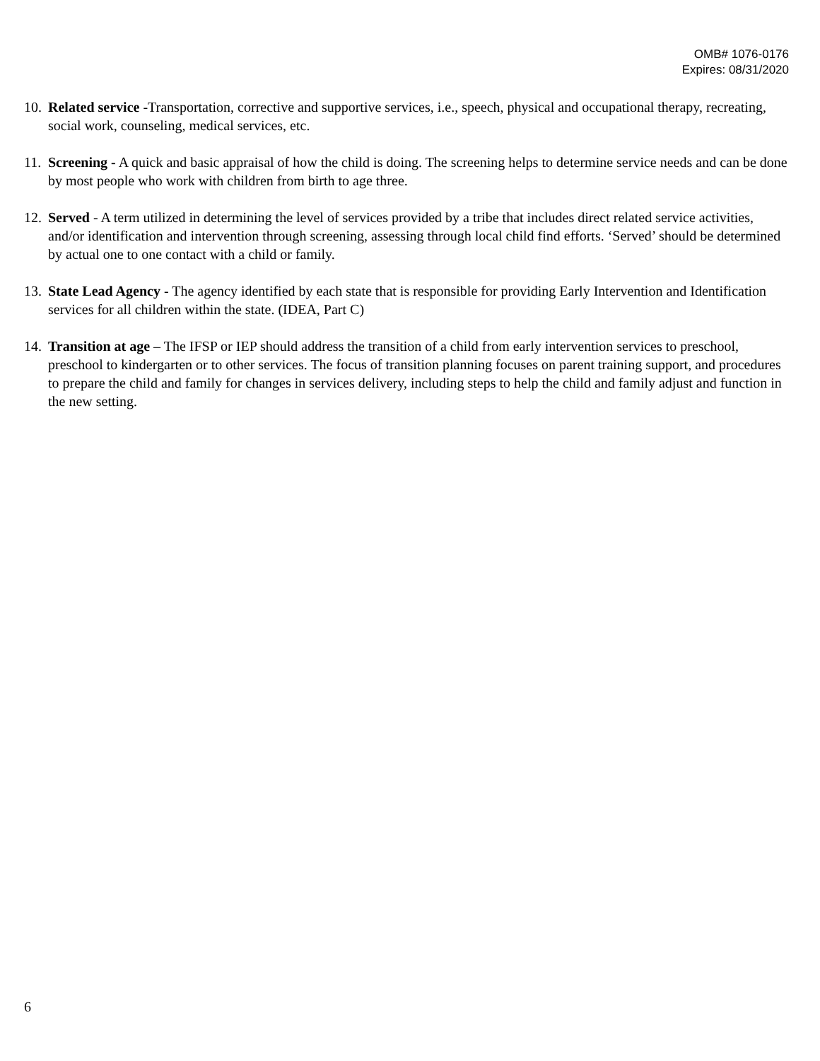OMB# 1076-0176
Expires: 08/31/2020
10. Related service -Transportation, corrective and supportive services, i.e., speech, physical and occupational therapy, recreating, social work, counseling, medical services, etc.
11. Screening - A quick and basic appraisal of how the child is doing. The screening helps to determine service needs and can be done by most people who work with children from birth to age three.
12. Served - A term utilized in determining the level of services provided by a tribe that includes direct related service activities, and/or identification and intervention through screening, assessing through local child find efforts. ‘Served’ should be determined by actual one to one contact with a child or family.
13. State Lead Agency - The agency identified by each state that is responsible for providing Early Intervention and Identification services for all children within the state. (IDEA, Part C)
14. Transition at age – The IFSP or IEP should address the transition of a child from early intervention services to preschool, preschool to kindergarten or to other services. The focus of transition planning focuses on parent training support, and procedures to prepare the child and family for changes in services delivery, including steps to help the child and family adjust and function in the new setting.
6